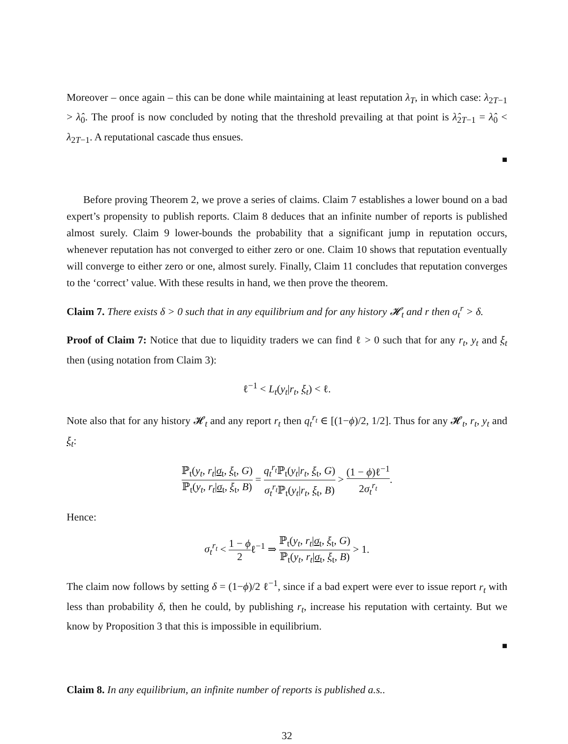Moreover – once again – this can be done while maintaining at least reputation λ<sub>T</sub>, in which case: λ<sub>2T−1</sub> > λ̂<sub>0</sub>. The proof is now concluded by noting that the threshold prevailing at that point is λ̂<sub>2T−1</sub> = λ̂<sub>0</sub> < λ<sub>2T−1</sub>. A reputational cascade thus ensues.
■
Before proving Theorem 2, we prove a series of claims. Claim 7 establishes a lower bound on a bad expert’s propensity to publish reports. Claim 8 deduces that an infinite number of reports is published almost surely. Claim 9 lower-bounds the probability that a significant jump in reputation occurs, whenever reputation has not converged to either zero or one. Claim 10 shows that reputation eventually will converge to either zero or one, almost surely. Finally, Claim 11 concludes that reputation converges to the ‘correct’ value. With these results in hand, we then prove the theorem.
Claim 7. There exists δ > 0 such that in any equilibrium and for any history 𝓗<sub>t</sub> and r then σ<sub>t</sub><sup>r</sup> > δ.
Proof of Claim 7: Notice that due to liquidity traders we can find ℓ > 0 such that for any r<sub>t</sub>, y<sub>t</sub> and ξ<sub>t</sub> then (using notation from Claim 3):
ℓ<sup>−1</sup> < L<sub>t</sub>(y<sub>t</sub>|r<sub>t</sub>, ξ<sub>t</sub>) < ℓ.
Note also that for any history 𝓗<sub>t</sub> and any report r<sub>t</sub> then q<sub>t</sub><sup>r<sub>t</sub></sup> ∈ [(1−ϕ)/2, 1/2]. Thus for any 𝓗<sub>t</sub>, r<sub>t</sub>, y<sub>t</sub> and ξ<sub>t</sub>:
ℙ<sub>t</sub>(y<sub>t</sub>, r<sub>t</sub>|σ<sub>t</sub>, ξ<sub>t</sub>, G) ℙ<sub>t</sub>(y<sub>t</sub>, r<sub>t</sub>|σ<sub>t</sub>, ξ<sub>t</sub>, B) = q<sub>t</sub><sup>r<sub>t</sub></sup> ℙ<sub>t</sub>(y<sub>t</sub>|r<sub>t</sub>, ξ<sub>t</sub>, G) σ<sub>t</sub><sup>r<sub>t</sub></sup> ℙ<sub>t</sub>(y<sub>t</sub>|r<sub>t</sub>, ξ<sub>t</sub>, B) > (1 − ϕ)ℓ<sup>−1</sup> 2σ<sub>t</sub><sup>r<sub>t</sub></sup>.
Hence:
σ<sub>t</sub><sup>r<sub>t</sub></sup> < 1 − ϕ 2ℓ<sup>−1</sup> ⇒ ℙ<sub>t</sub>(y<sub>t</sub>, r<sub>t</sub>|σ<sub>t</sub>, ξ<sub>t</sub>, G) ℙ<sub>t</sub>(y<sub>t</sub>, r<sub>t</sub>|σ<sub>t</sub>, ξ<sub>t</sub>, B) > 1.
The claim now follows by setting δ = (1−ϕ)/2 ℓ<sup>−1</sup>, since if a bad expert were ever to issue report r<sub>t</sub> with less than probability δ, then he could, by publishing r<sub>t</sub>, increase his reputation with certainty. But we know by Proposition 3 that this is impossible in equilibrium.
■
Claim 8. In any equilibrium, an infinite number of reports is published a.s..
32